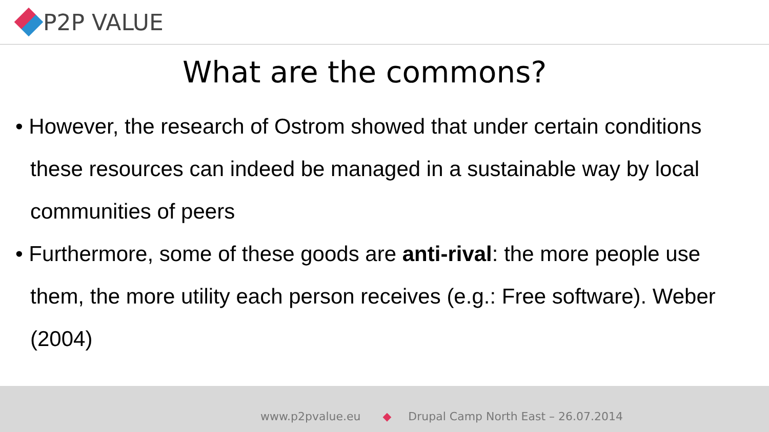P2P VALUE
What are the commons?
• However, the research of Ostrom showed that under certain conditions these resources can indeed be managed in a sustainable way by local communities of peers
• Furthermore, some of these goods are anti-rival: the more people use them, the more utility each person receives (e.g.: Free software). Weber (2004)
www.p2pvalue.eu ◆ Drupal Camp North East – 26.07.2014